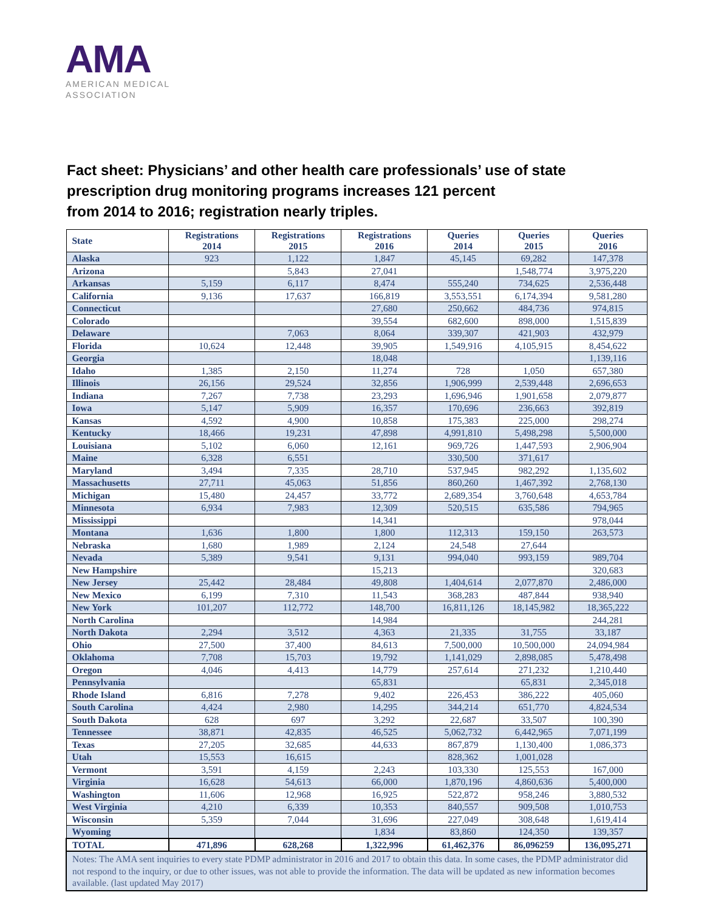AMA
AMERICAN MEDICAL
ASSOCIATION
Fact sheet: Physicians’ and other health care professionals’ use of state prescription drug monitoring programs increases 121 percent
from 2014 to 2016; registration nearly triples.
| State | Registrations 2014 | Registrations 2015 | Registrations 2016 | Queries 2014 | Queries 2015 | Queries 2016 |
| --- | --- | --- | --- | --- | --- | --- |
| Alaska | 923 | 1,122 | 1,847 | 45,145 | 69,282 | 147,378 |
| Arizona | | 5,843 | 27,041 | | 1,548,774 | 3,975,220 |
| Arkansas | 5,159 | 6,117 | 8,474 | 555,240 | 734,625 | 2,536,448 |
| California | 9,136 | 17,637 | 166,819 | 3,553,551 | 6,174,394 | 9,581,280 |
| Connecticut | | | 27,680 | 250,662 | 484,736 | 974,815 |
| Colorado | | | 39,554 | 682,600 | 898,000 | 1,515,839 |
| Delaware | | 7,063 | 8,064 | 339,307 | 421,903 | 432,979 |
| Florida | 10,624 | 12,448 | 39,905 | 1,549,916 | 4,105,915 | 8,454,622 |
| Georgia | | | 18,048 | | | 1,139,116 |
| Idaho | 1,385 | 2,150 | 11,274 | 728 | 1,050 | 657,380 |
| Illinois | 26,156 | 29,524 | 32,856 | 1,906,999 | 2,539,448 | 2,696,653 |
| Indiana | 7,267 | 7,738 | 23,293 | 1,696,946 | 1,901,658 | 2,079,877 |
| Iowa | 5,147 | 5,909 | 16,357 | 170,696 | 236,663 | 392,819 |
| Kansas | 4,592 | 4,900 | 10,858 | 175,383 | 225,000 | 298,274 |
| Kentucky | 18,466 | 19,231 | 47,898 | 4,991,810 | 5,498,298 | 5,500,000 |
| Louisiana | 5,102 | 6,060 | 12,161 | 969,726 | 1,447,593 | 2,906,904 |
| Maine | 6,328 | 6,551 | | 330,500 | 371,617 | |
| Maryland | 3,494 | 7,335 | 28,710 | 537,945 | 982,292 | 1,135,602 |
| Massachusetts | 27,711 | 45,063 | 51,856 | 860,260 | 1,467,392 | 2,768,130 |
| Michigan | 15,480 | 24,457 | 33,772 | 2,689,354 | 3,760,648 | 4,653,784 |
| Minnesota | 6,934 | 7,983 | 12,309 | 520,515 | 635,586 | 794,965 |
| Mississippi | | | 14,341 | | | 978,044 |
| Montana | 1,636 | 1,800 | 1,800 | 112,313 | 159,150 | 263,573 |
| Nebraska | 1,680 | 1,989 | 2,124 | 24,548 | 27,644 | |
| Nevada | 5,389 | 9,541 | 9,131 | 994,040 | 993,159 | 989,704 |
| New Hampshire | | | 15,213 | | | 320,683 |
| New Jersey | 25,442 | 28,484 | 49,808 | 1,404,614 | 2,077,870 | 2,486,000 |
| New Mexico | 6,199 | 7,310 | 11,543 | 368,283 | 487,844 | 938,940 |
| New York | 101,207 | 112,772 | 148,700 | 16,811,126 | 18,145,982 | 18,365,222 |
| North Carolina | | | 14,984 | | | 244,281 |
| North Dakota | 2,294 | 3,512 | 4,363 | 21,335 | 31,755 | 33,187 |
| Ohio | 27,500 | 37,400 | 84,613 | 7,500,000 | 10,500,000 | 24,094,984 |
| Oklahoma | 7,708 | 15,703 | 19,792 | 1,141,029 | 2,898,085 | 5,478,498 |
| Oregon | 4,046 | 4,413 | 14,779 | 257,614 | 271,232 | 1,210,440 |
| Pennsylvania | | | 65,831 | | 65,831 | 2,345,018 |
| Rhode Island | 6,816 | 7,278 | 9,402 | 226,453 | 386,222 | 405,060 |
| South Carolina | 4,424 | 2,980 | 14,295 | 344,214 | 651,770 | 4,824,534 |
| South Dakota | 628 | 697 | 3,292 | 22,687 | 33,507 | 100,390 |
| Tennessee | 38,871 | 42,835 | 46,525 | 5,062,732 | 6,442,965 | 7,071,199 |
| Texas | 27,205 | 32,685 | 44,633 | 867,879 | 1,130,400 | 1,086,373 |
| Utah | 15,553 | 16,615 | | 828,362 | 1,001,028 | |
| Vermont | 3,591 | 4,159 | 2,243 | 103,330 | 125,553 | 167,000 |
| Virginia | 16,628 | 54,613 | 66,000 | 1,870,196 | 4,860,636 | 5,400,000 |
| Washington | 11,606 | 12,968 | 16,925 | 522,872 | 958,246 | 3,880,532 |
| West Virginia | 4,210 | 6,339 | 10,353 | 840,557 | 909,508 | 1,010,753 |
| Wisconsin | 5,359 | 7,044 | 31,696 | 227,049 | 308,648 | 1,619,414 |
| Wyoming | | | 1,834 | 83,860 | 124,350 | 139,357 |
| TOTAL | 471,896 | 628,268 | 1,322,996 | 61,462,376 | 86,096259 | 136,095,271 |
| Notes: The AMA sent inquiries to every state PDMP administrator in 2016 and 2017 to obtain this data. In some cases, the PDMP administrator did not respond to the inquiry, or due to other issues, was not able to provide the information. The data will be updated as new information becomes available. (last updated May 2017) | | | | | | |